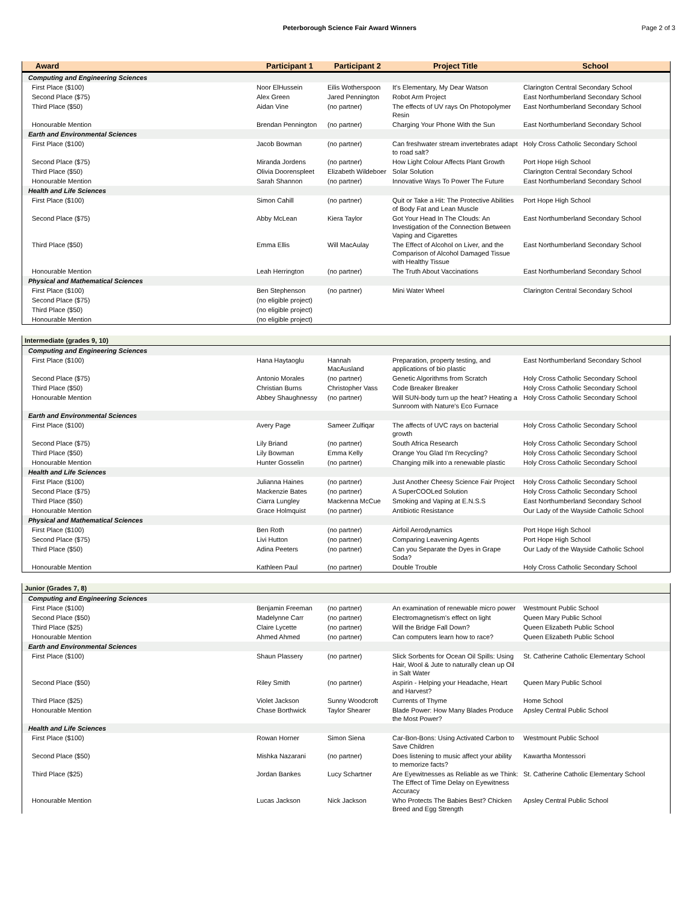Peterborough Science Fair Award Winners
Page 2 of 3
| Award | Participant 1 | Participant 2 | Project Title | School |
| --- | --- | --- | --- | --- |
| Computing and Engineering Sciences | | | | |
| First Place ($100) | Noor ElHussein | Eilis Wotherspoon | It's Elementary, My Dear Watson | Clarington Central Secondary School |
| Second Place ($75) | Alex Green | Jared Pennington | Robot Arm Project | East Northumberland Secondary School |
| Third Place ($50) | Aidan Vine | (no partner) | The effects of UV rays On Photopolymer Resin | East Northumberland Secondary School |
| Honourable Mention | Brendan Pennington | (no partner) | Charging Your Phone With the Sun | East Northumberland Secondary School |
| Earth and Environmental Sciences | | | | |
| First Place ($100) | Jacob Bowman | (no partner) | Can freshwater stream invertebrates adapt to road salt? | Holy Cross Catholic Secondary School |
| Second Place ($75) | Miranda Jordens | (no partner) | How Light Colour Affects Plant Growth | Port Hope High School |
| Third Place ($50) | Olivia Doorenspleet | Elizabeth Wildeboer | Solar Solution | Clarington Central Secondary School |
| Honourable Mention | Sarah Shannon | (no partner) | Innovative Ways To Power The Future | East Northumberland Secondary School |
| Health and Life Sciences | | | | |
| First Place ($100) | Simon Cahill | (no partner) | Quit or Take a Hit: The Protective Abilities of Body Fat and Lean Muscle | Port Hope High School |
| Second Place ($75) | Abby McLean | Kiera Taylor | Got Your Head In The Clouds: An Investigation of the Connection Between Vaping and Cigarettes | East Northumberland Secondary School |
| Third Place ($50) | Emma Ellis | Will MacAulay | The Effect of Alcohol on Liver, and the Comparison of Alcohol Damaged Tissue with Healthy Tissue | East Northumberland Secondary School |
| Honourable Mention | Leah Herrington | (no partner) | The Truth About Vaccinations | East Northumberland Secondary School |
| Physical and Mathematical Sciences | | | | |
| First Place ($100) | Ben Stephenson | (no partner) | Mini Water Wheel | Clarington Central Secondary School |
| Second Place ($75) | (no eligible project) | | | |
| Third Place ($50) | (no eligible project) | | | |
| Honourable Mention | (no eligible project) | | | |
| Intermediate (grades 9, 10) | | | | |
| Computing and Engineering Sciences | | | | |
| First Place ($100) | Hana Haytaoglu | Hannah MacAusland | Preparation, property testing, and applications of bio plastic | East Northumberland Secondary School |
| Second Place ($75) | Antonio Morales | (no partner) | Genetic Algorithms from Scratch | Holy Cross Catholic Secondary School |
| Third Place ($50) | Christian Burns | Christopher Vass | Code Breaker Breaker | Holy Cross Catholic Secondary School |
| Honourable Mention | Abbey Shaughnessy | (no partner) | Will SUN-body turn up the heat? Heating a Sunroom with Nature's Eco Furnace | Holy Cross Catholic Secondary School |
| Earth and Environmental Sciences | | | | |
| First Place ($100) | Avery Page | Sameer Zulfiqar | The affects of UVC rays on bacterial growth | Holy Cross Catholic Secondary School |
| Second Place ($75) | Lily Briand | (no partner) | South Africa Research | Holy Cross Catholic Secondary School |
| Third Place ($50) | Lily Bowman | Emma Kelly | Orange You Glad I'm Recycling? | Holy Cross Catholic Secondary School |
| Honourable Mention | Hunter Gosselin | (no partner) | Changing milk into a renewable plastic | Holy Cross Catholic Secondary School |
| Health and Life Sciences | | | | |
| First Place ($100) | Julianna Haines | (no partner) | Just Another Cheesy Science Fair Project | Holy Cross Catholic Secondary School |
| Second Place ($75) | Mackenzie Bates | (no partner) | A SuperCOOLed Solution | Holy Cross Catholic Secondary School |
| Third Place ($50) | Ciarra Lungley | Mackenna McCue | Smoking and Vaping at E.N.S.S | East Northumberland Secondary School |
| Honourable Mention | Grace Holmquist | (no partner) | Antibiotic Resistance | Our Lady of the Wayside Catholic School |
| Physical and Mathematical Sciences | | | | |
| First Place ($100) | Ben Roth | (no partner) | Airfoil Aerodynamics | Port Hope High School |
| Second Place ($75) | Livi Hutton | (no partner) | Comparing Leavening Agents | Port Hope High School |
| Third Place ($50) | Adina Peeters | (no partner) | Can you Separate the Dyes in Grape Soda? | Our Lady of the Wayside Catholic School |
| Honourable Mention | Kathleen Paul | (no partner) | Double Trouble | Holy Cross Catholic Secondary School |
| Junior (Grades 7, 8) | | | | |
| Computing and Engineering Sciences | | | | |
| First Place ($100) | Benjamin Freeman | (no partner) | An examination of renewable micro power | Westmount Public School |
| Second Place ($50) | Madelynne Carr | (no partner) | Electromagnetism's effect on light | Queen Mary Public School |
| Third Place ($25) | Claire Lycette | (no partner) | Will the Bridge Fall Down? | Queen Elizabeth Public School |
| Honourable Mention | Ahmed Ahmed | (no partner) | Can computers learn how to race? | Queen Elizabeth Public School |
| Earth and Environmental Sciences | | | | |
| First Place ($100) | Shaun Plassery | (no partner) | Slick Sorbents for Ocean Oil Spills: Using Hair, Wool & Jute to naturally clean up Oil in Salt Water | St. Catherine Catholic Elementary School |
| Second Place ($50) | Riley Smith | (no partner) | Aspirin - Helping your Headache, Heart and Harvest? | Queen Mary Public School |
| Third Place ($25) | Violet Jackson | Sunny Woodcroft | Currents of Thyme | Home School |
| Honourable Mention | Chase Borthwick | Taylor Shearer | Blade Power: How Many Blades Produce the Most Power? | Apsley Central Public School |
| Health and Life Sciences | | | | |
| First Place ($100) | Rowan Horner | Simon Siena | Car-Bon-Bons: Using Activated Carbon to Save Children | Westmount Public School |
| Second Place ($50) | Mishka Nazarani | (no partner) | Does listening to music affect your ability to memorize facts? | Kawartha Montessori |
| Third Place ($25) | Jordan Bankes | Lucy Schartner | Are Eyewitnesses as Reliable as we Think: The Effect of Time Delay on Eyewitness Accuracy | St. Catherine Catholic Elementary School |
| Honourable Mention | Lucas Jackson | Nick Jackson | Who Protects The Babies Best? Chicken Breed and Egg Strength | Apsley Central Public School |